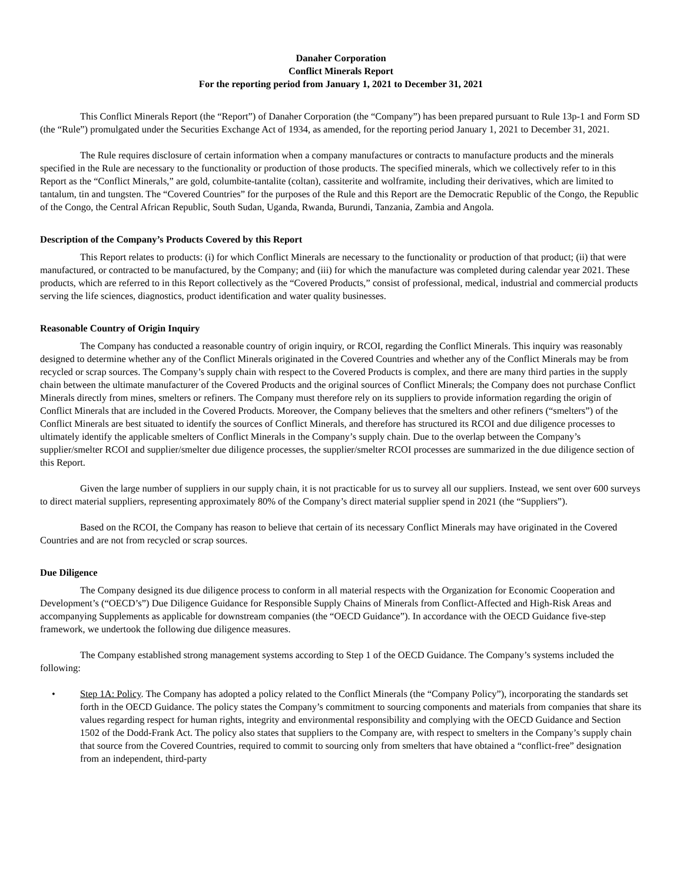Danaher Corporation
Conflict Minerals Report
For the reporting period from January 1, 2021 to December 31, 2021
This Conflict Minerals Report (the “Report”) of Danaher Corporation (the “Company”) has been prepared pursuant to Rule 13p-1 and Form SD (the “Rule”) promulgated under the Securities Exchange Act of 1934, as amended, for the reporting period January 1, 2021 to December 31, 2021.
The Rule requires disclosure of certain information when a company manufactures or contracts to manufacture products and the minerals specified in the Rule are necessary to the functionality or production of those products. The specified minerals, which we collectively refer to in this Report as the “Conflict Minerals,” are gold, columbite-tantalite (coltan), cassiterite and wolframite, including their derivatives, which are limited to tantalum, tin and tungsten. The “Covered Countries” for the purposes of the Rule and this Report are the Democratic Republic of the Congo, the Republic of the Congo, the Central African Republic, South Sudan, Uganda, Rwanda, Burundi, Tanzania, Zambia and Angola.
Description of the Company’s Products Covered by this Report
This Report relates to products: (i) for which Conflict Minerals are necessary to the functionality or production of that product; (ii) that were manufactured, or contracted to be manufactured, by the Company; and (iii) for which the manufacture was completed during calendar year 2021. These products, which are referred to in this Report collectively as the “Covered Products,” consist of professional, medical, industrial and commercial products serving the life sciences, diagnostics, product identification and water quality businesses.
Reasonable Country of Origin Inquiry
The Company has conducted a reasonable country of origin inquiry, or RCOI, regarding the Conflict Minerals. This inquiry was reasonably designed to determine whether any of the Conflict Minerals originated in the Covered Countries and whether any of the Conflict Minerals may be from recycled or scrap sources. The Company’s supply chain with respect to the Covered Products is complex, and there are many third parties in the supply chain between the ultimate manufacturer of the Covered Products and the original sources of Conflict Minerals; the Company does not purchase Conflict Minerals directly from mines, smelters or refiners. The Company must therefore rely on its suppliers to provide information regarding the origin of Conflict Minerals that are included in the Covered Products. Moreover, the Company believes that the smelters and other refiners (“smelters”) of the Conflict Minerals are best situated to identify the sources of Conflict Minerals, and therefore has structured its RCOI and due diligence processes to ultimately identify the applicable smelters of Conflict Minerals in the Company’s supply chain. Due to the overlap between the Company’s supplier/smelter RCOI and supplier/smelter due diligence processes, the supplier/smelter RCOI processes are summarized in the due diligence section of this Report.
Given the large number of suppliers in our supply chain, it is not practicable for us to survey all our suppliers. Instead, we sent over 600 surveys to direct material suppliers, representing approximately 80% of the Company’s direct material supplier spend in 2021 (the “Suppliers”).
Based on the RCOI, the Company has reason to believe that certain of its necessary Conflict Minerals may have originated in the Covered Countries and are not from recycled or scrap sources.
Due Diligence
The Company designed its due diligence process to conform in all material respects with the Organization for Economic Cooperation and Development’s (“OECD’s”) Due Diligence Guidance for Responsible Supply Chains of Minerals from Conflict-Affected and High-Risk Areas and accompanying Supplements as applicable for downstream companies (the “OECD Guidance”). In accordance with the OECD Guidance five-step framework, we undertook the following due diligence measures.
The Company established strong management systems according to Step 1 of the OECD Guidance. The Company’s systems included the following:
• Step 1A: Policy. The Company has adopted a policy related to the Conflict Minerals (the “Company Policy”), incorporating the standards set forth in the OECD Guidance. The policy states the Company’s commitment to sourcing components and materials from companies that share its values regarding respect for human rights, integrity and environmental responsibility and complying with the OECD Guidance and Section 1502 of the Dodd-Frank Act. The policy also states that suppliers to the Company are, with respect to smelters in the Company’s supply chain that source from the Covered Countries, required to commit to sourcing only from smelters that have obtained a “conflict-free” designation from an independent, third-party